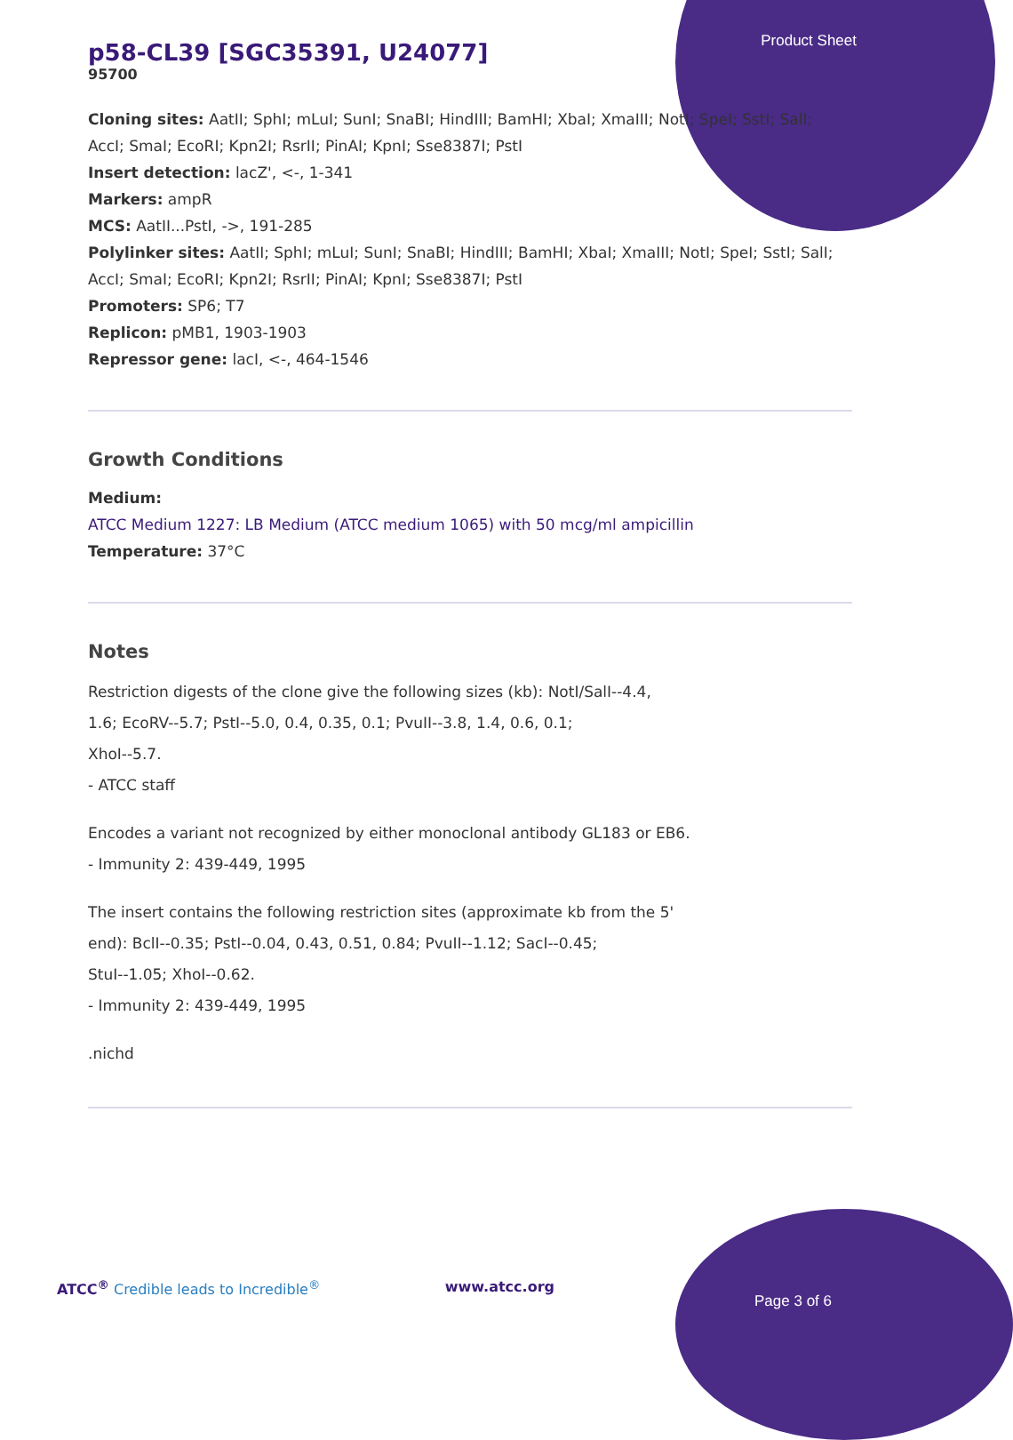Product Sheet
p58-CL39 [SGC35391, U24077]
95700
Cloning sites: AatII; SphI; mLuI; SunI; SnaBI; HindIII; BamHI; XbaI; XmaIII; NotI; SpeI; SstI; SalI; AccI; SmaI; EcoRI; Kpn2I; RsrII; PinAI; KpnI; Sse8387I; PstI
Insert detection: lacZ', <-, 1-341
Markers: ampR
MCS: AatII...PstI, ->, 191-285
Polylinker sites: AatII; SphI; mLuI; SunI; SnaBI; HindIII; BamHI; XbaI; XmaIII; NotI; SpeI; SstI; SalI; AccI; SmaI; EcoRI; Kpn2I; RsrII; PinAI; KpnI; Sse8387I; PstI
Promoters: SP6; T7
Replicon: pMB1, 1903-1903
Repressor gene: lacI, <-, 464-1546
Growth Conditions
Medium:
ATCC Medium 1227: LB Medium (ATCC medium 1065) with 50 mcg/ml ampicillin
Temperature: 37°C
Notes
Restriction digests of the clone give the following sizes (kb): NotI/SalI--4.4,
1.6; EcoRV--5.7; PstI--5.0, 0.4, 0.35, 0.1; PvuII--3.8, 1.4, 0.6, 0.1;
XhoI--5.7.
- ATCC staff
Encodes a variant not recognized by either monoclonal antibody GL183 or EB6.
- Immunity 2: 439-449, 1995
The insert contains the following restriction sites (approximate kb from the 5'
end): BclI--0.35; PstI--0.04, 0.43, 0.51, 0.84; PvuII--1.12; SacI--0.45;
StuI--1.05; XhoI--0.62.
- Immunity 2: 439-449, 1995
.nichd
ATCC<sup>®</sup> Credible leads to Incredible<sup>®</sup> www.atcc.org
Page 3 of 6